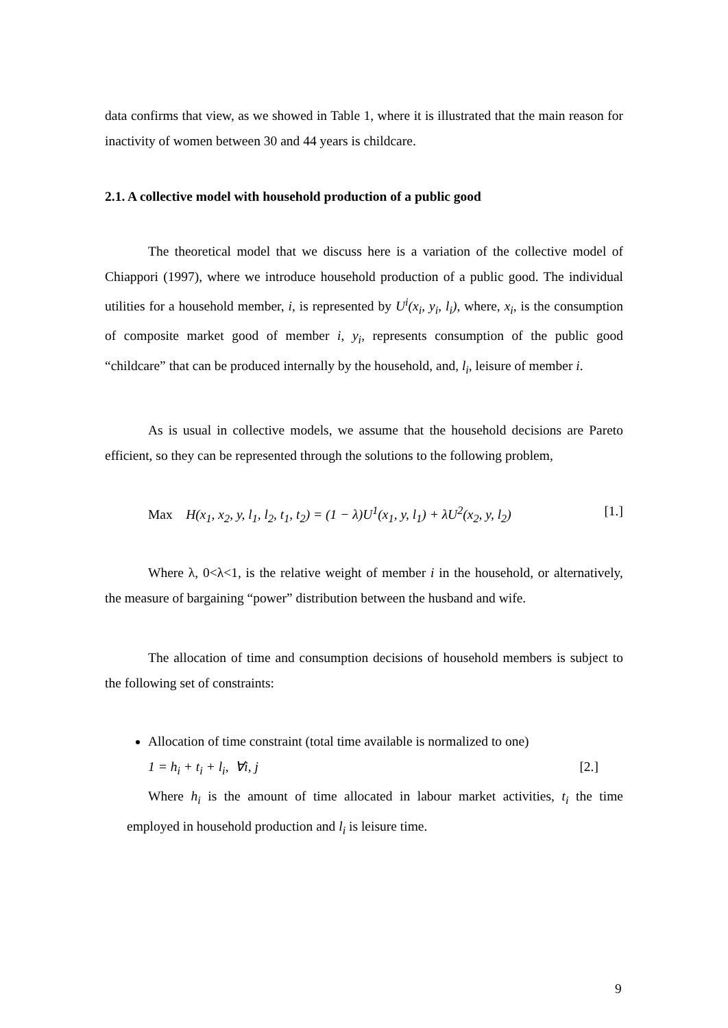data confirms that view, as we showed in Table 1, where it is illustrated that the main reason for inactivity of women between 30 and 44 years is childcare.
2.1. A collective model with household production of a public good
The theoretical model that we discuss here is a variation of the collective model of Chiappori (1997), where we introduce household production of a public good. The individual utilities for a household member, i, is represented by U<sup>i</sup>(x<sub>i</sub>, y<sub>i</sub>, l<sub>i</sub>), where, x<sub>i</sub>, is the consumption of composite market good of member i, y<sub>i</sub>, represents consumption of the public good “childcare” that can be produced internally by the household, and, l<sub>i</sub>, leisure of member i.
As is usual in collective models, we assume that the household decisions are Pareto efficient, so they can be represented through the solutions to the following problem,
Max H(x<sub>1</sub>, x<sub>2</sub>, y, l<sub>1</sub>, l<sub>2</sub>, t<sub>1</sub>, t<sub>2</sub>) = (1 − λ)U<sup>1</sup>(x<sub>1</sub>, y, l<sub>1</sub>) + λU<sup>2</sup>(x<sub>2</sub>, y, l<sub>2</sub>) [1.]
Where λ, 0<λ<1, is the relative weight of member i in the household, or alternatively, the measure of bargaining “power” distribution between the husband and wife.
The allocation of time and consumption decisions of household members is subject to the following set of constraints:
Allocation of time constraint (total time available is normalized to one)
1 = h<sub>i</sub> + t<sub>i</sub> + l<sub>i</sub>, ∀i, j [2.]
Where h<sub>i</sub> is the amount of time allocated in labour market activities, t<sub>i</sub> the time employed in household production and l<sub>i</sub> is leisure time.
9